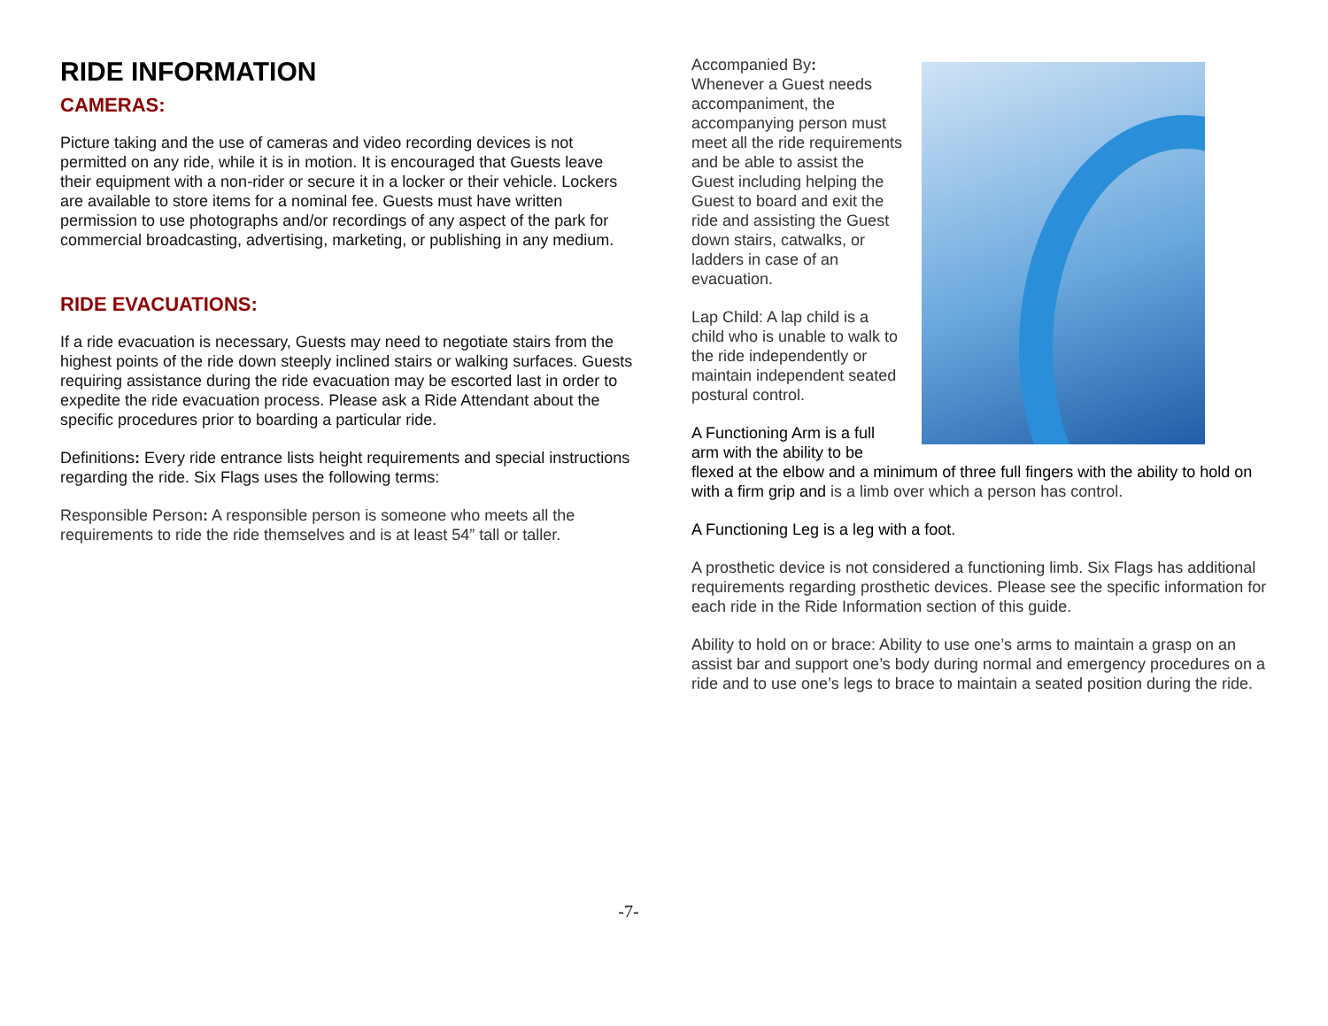RIDE INFORMATION
CAMERAS:
Picture taking and the use of cameras and video recording devices is not permitted on any ride, while it is in motion. It is encouraged that Guests leave their equipment with a non-rider or secure it in a locker or their vehicle. Lockers are available to store items for a nominal fee. Guests must have written permission to use photographs and/or recordings of any aspect of the park for commercial broadcasting, advertising, marketing, or publishing in any medium.
RIDE EVACUATIONS:
If a ride evacuation is necessary, Guests may need to negotiate stairs from the highest points of the ride down steeply inclined stairs or walking surfaces. Guests requiring assistance during the ride evacuation may be escorted last in order to expedite the ride evacuation process. Please ask a Ride Attendant about the specific procedures prior to boarding a particular ride.
Definitions: Every ride entrance lists height requirements and special instructions regarding the ride. Six Flags uses the following terms:
Responsible Person: A responsible person is someone who meets all the requirements to ride the ride themselves and is at least 54” tall or taller.
Accompanied By:
Whenever a Guest needs accompaniment, the accompanying person must meet all the ride requirements and be able to assist the Guest including helping the Guest to board and exit the ride and assisting the Guest down stairs, catwalks, or ladders in case of an evacuation.
Lap Child: A lap child is a child who is unable to walk to the ride independently or maintain independent seated postural control.
A Functioning Arm is a full arm with the ability to be flexed at the elbow and a minimum of three full fingers with the ability to hold on with a firm grip and is a limb over which a person has control.
A Functioning Leg is a leg with a foot.
A prosthetic device is not considered a functioning limb. Six Flags has additional requirements regarding prosthetic devices. Please see the specific information for each ride in the Ride Information section of this guide.
Ability to hold on or brace: Ability to use one’s arms to maintain a grasp on an assist bar and support one’s body during normal and emergency procedures on a ride and to use one’s legs to brace to maintain a seated position during the ride.
-7-